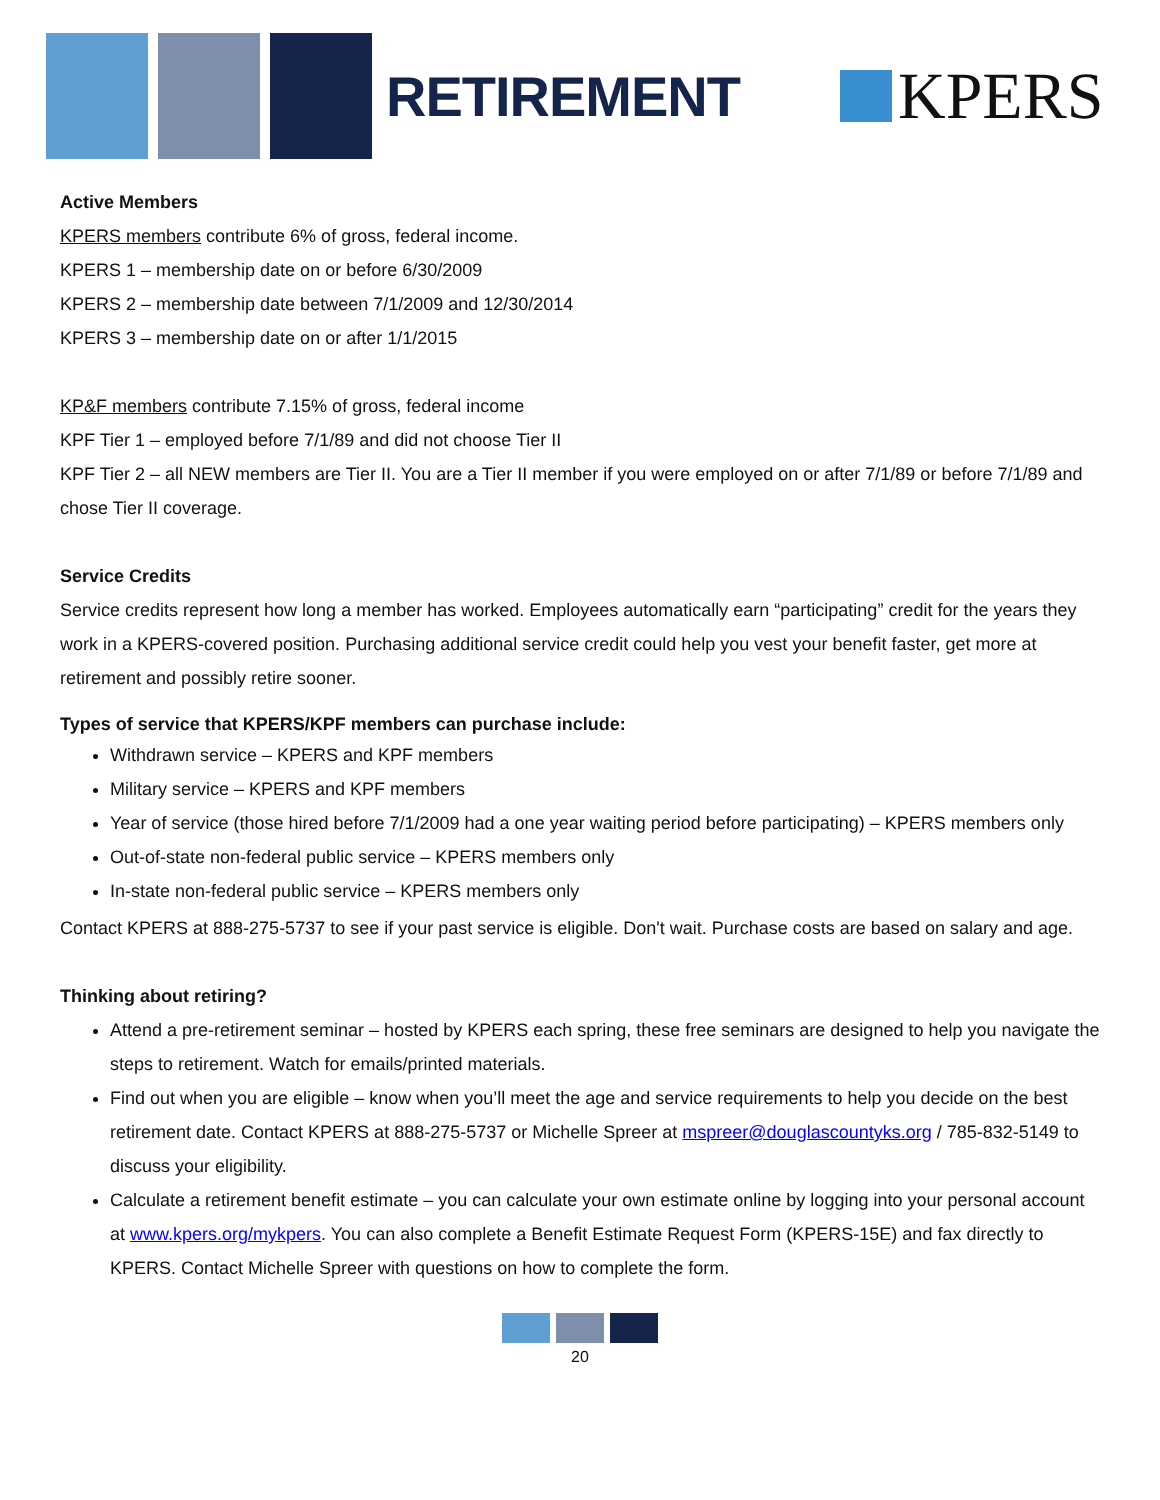RETIREMENT
KPERS
Active Members
KPERS members contribute 6% of gross, federal income.
KPERS 1 – membership date on or before 6/30/2009
KPERS 2 – membership date between 7/1/2009 and 12/30/2014
KPERS 3 – membership date on or after 1/1/2015
KP&F members contribute 7.15% of gross, federal income
KPF Tier 1 – employed before 7/1/89 and did not choose Tier II
KPF Tier 2 – all NEW members are Tier II. You are a Tier II member if you were employed on or after 7/1/89 or before 7/1/89 and chose Tier II coverage.
Service Credits
Service credits represent how long a member has worked. Employees automatically earn “participating” credit for the years they work in a KPERS-covered position. Purchasing additional service credit could help you vest your benefit faster, get more at retirement and possibly retire sooner.
Types of service that KPERS/KPF members can purchase include:
Withdrawn service – KPERS and KPF members
Military service – KPERS and KPF members
Year of service (those hired before 7/1/2009 had a one year waiting period before participating) – KPERS members only
Out-of-state non-federal public service – KPERS members only
In-state non-federal public service – KPERS members only
Contact KPERS at 888-275-5737 to see if your past service is eligible. Don't wait. Purchase costs are based on salary and age.
Thinking about retiring?
Attend a pre-retirement seminar – hosted by KPERS each spring, these free seminars are designed to help you navigate the steps to retirement. Watch for emails/printed materials.
Find out when you are eligible – know when you’ll meet the age and service requirements to help you decide on the best retirement date. Contact KPERS at 888-275-5737 or Michelle Spreer at mspreer@douglascountyks.org / 785-832-5149 to discuss your eligibility.
Calculate a retirement benefit estimate – you can calculate your own estimate online by logging into your personal account at www.kpers.org/mykpers. You can also complete a Benefit Estimate Request Form (KPERS-15E) and fax directly to KPERS. Contact Michelle Spreer with questions on how to complete the form.
20